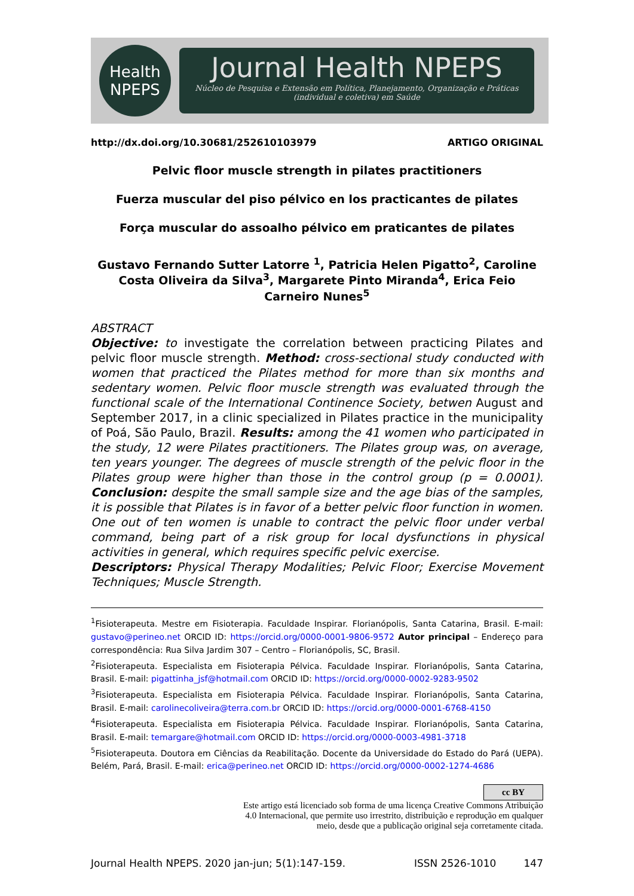Health
NPEPS
Journal Health NPEPS
Núcleo de Pesquisa e Extensão em Política, Planejamento, Organização e Práticas (individual e coletiva) em Saúde
http://dx.doi.org/10.30681/252610103979 ARTIGO ORIGINAL
Pelvic floor muscle strength in pilates practitioners
Fuerza muscular del piso pélvico en los practicantes de pilates
Força muscular do assoalho pélvico em praticantes de pilates
Gustavo Fernando Sutter Latorre <sup>1</sup>, Patricia Helen Pigatto<sup>2</sup>, Caroline Costa Oliveira da Silva<sup>3</sup>, Margarete Pinto Miranda<sup>4</sup>, Erica Feio Carneiro Nunes<sup>5</sup>
ABSTRACT
Objective: to investigate the correlation between practicing Pilates and pelvic floor muscle strength. Method: cross-sectional study conducted with women that practiced the Pilates method for more than six months and sedentary women. Pelvic floor muscle strength was evaluated through the functional scale of the International Continence Society, betwen August and September 2017, in a clinic specialized in Pilates practice in the municipality of Poá, São Paulo, Brazil. Results: among the 41 women who participated in the study, 12 were Pilates practitioners. The Pilates group was, on average, ten years younger. The degrees of muscle strength of the pelvic floor in the Pilates group were higher than those in the control group (p = 0.0001). Conclusion: despite the small sample size and the age bias of the samples, it is possible that Pilates is in favor of a better pelvic floor function in women. One out of ten women is unable to contract the pelvic floor under verbal command, being part of a risk group for local dysfunctions in physical activities in general, which requires specific pelvic exercise.
Descriptors: Physical Therapy Modalities; Pelvic Floor; Exercise Movement Techniques; Muscle Strength.
<sup>1</sup> Fisioterapeuta. Mestre em Fisioterapia. Faculdade Inspirar. Florianópolis, Santa Catarina, Brasil. E-mail: gustavo@perineo.net ORCID ID: https://orcid.org/0000-0001-9806-9572 Autor principal – Endereço para correspondência: Rua Silva Jardim 307 – Centro – Florianópolis, SC, Brasil.
<sup>2</sup> Fisioterapeuta. Especialista em Fisioterapia Pélvica. Faculdade Inspirar. Florianópolis, Santa Catarina, Brasil. E-mail: pigattinha_jsf@hotmail.com ORCID ID: https://orcid.org/0000-0002-9283-9502
<sup>3</sup> Fisioterapeuta. Especialista em Fisioterapia Pélvica. Faculdade Inspirar. Florianópolis, Santa Catarina, Brasil. E-mail: carolinecoliveira@terra.com.br ORCID ID: https://orcid.org/0000-0001-6768-4150
<sup>4</sup> Fisioterapeuta. Especialista em Fisioterapia Pélvica. Faculdade Inspirar. Florianópolis, Santa Catarina, Brasil. E-mail: temargare@hotmail.com ORCID ID: https://orcid.org/0000-0003-4981-3718
<sup>5</sup> Fisioterapeuta. Doutora em Ciências da Reabilitação. Docente da Universidade do Estado do Pará (UEPA). Belém, Pará, Brasil. E-mail: erica@perineo.net ORCID ID: https://orcid.org/0000-0002-1274-4686
cc BY
Este artigo está licenciado sob forma de uma licença Creative Commons Atribuição
4.0 Internacional, que permite uso irrestrito, distribuição e reprodução em qualquer
meio, desde que a publicação original seja corretamente citada.
Journal Health NPEPS. 2020 jan-jun; 5(1):147-159. ISSN 2526-1010 147